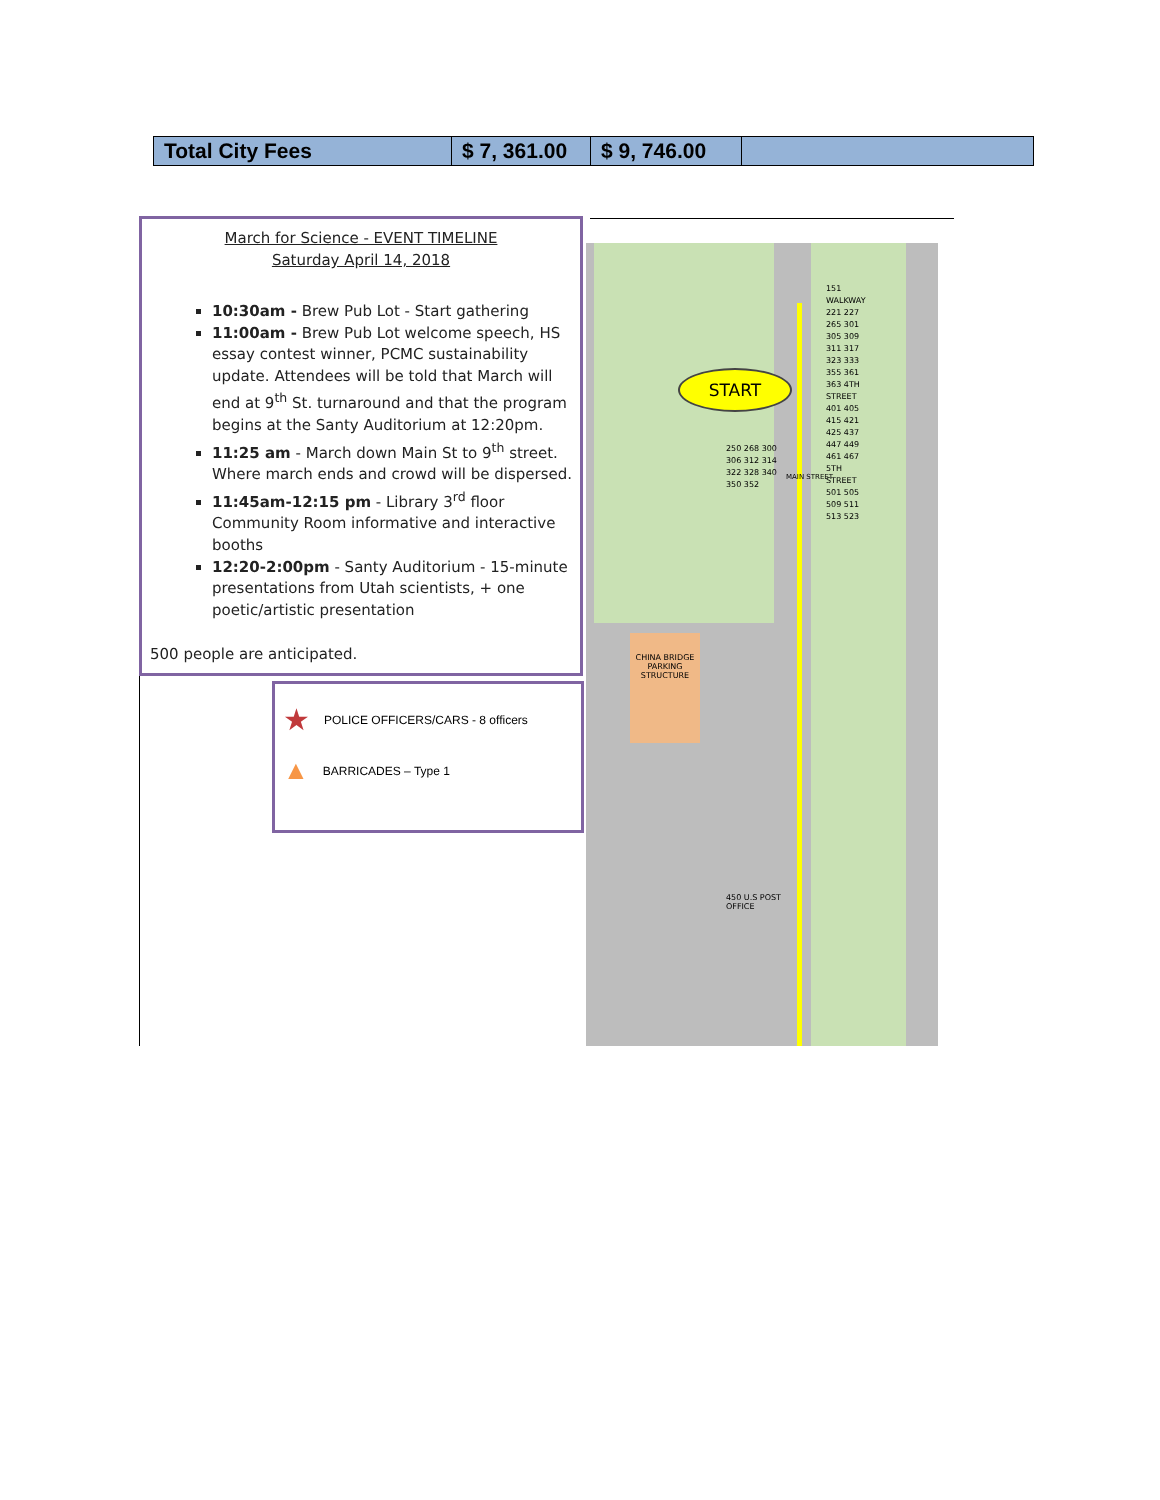| Total City Fees | $ 7, 361.00 | $ 9, 746.00 | |
March for Science - EVENT TIMELINE
Saturday April 14, 2018
10:30am - Brew Pub Lot - Start gathering
11:00am - Brew Pub Lot welcome speech, HS essay contest winner, PCMC sustainability update. Attendees will be told that March will end at 9<sup>th</sup> St. turnaround and that the program begins at the Santy Auditorium at 12:20pm.
11:25 am - March down Main St to 9<sup>th</sup> street. Where march ends and crowd will be dispersed.
11:45am-12:15 pm - Library 3<sup>rd</sup> floor Community Room informative and interactive booths
12:20-2:00pm - Santy Auditorium - 15-minute presentations from Utah scientists, + one poetic/artistic presentation
500 people are anticipated.
★ POLICE OFFICERS/CARS - 8 officers
▲ BARRICADES – Type 1
START
CHINA BRIDGE PARKING STRUCTURE
250 268 300 306 312 314 322 328 340 350 352
151 WALKWAY 221 227 265 301 305 309 311 317 323 333 355 361 363 4TH STREET 401 405 415 421 425 437 447 449 461 467 5TH STREET 501 505 509 511 513 523
MAIN STREET
450 U.S POST OFFICE